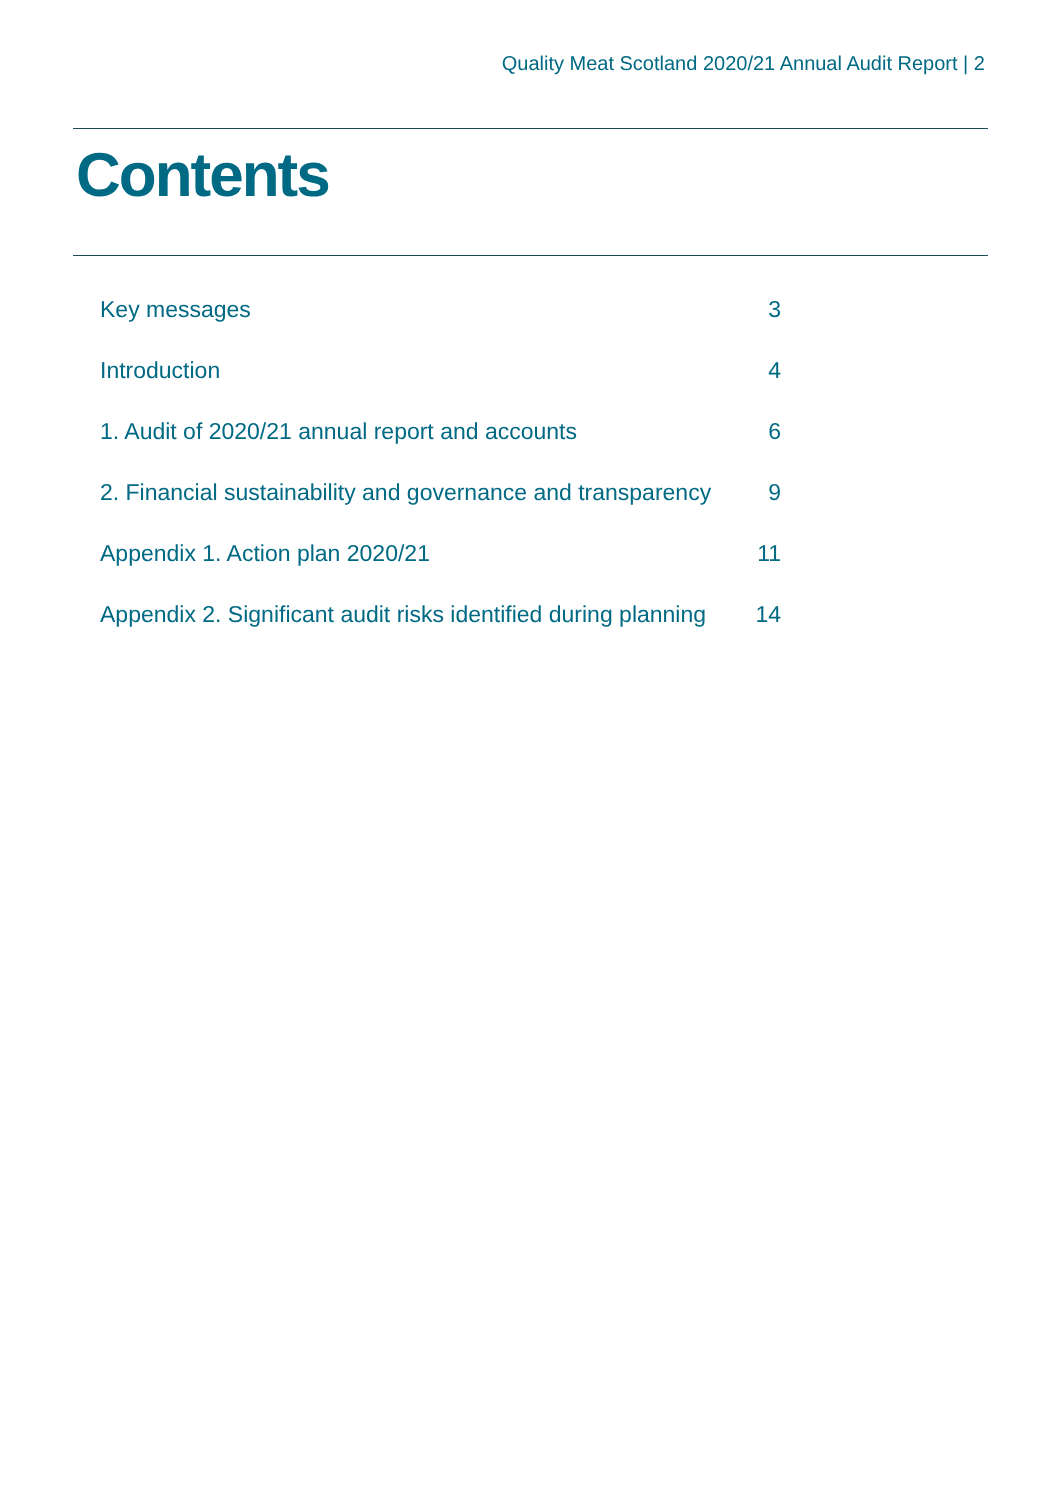Quality Meat Scotland 2020/21 Annual Audit Report | 2
Contents
| Key messages | 3 |
| Introduction | 4 |
| 1. Audit of 2020/21 annual report and accounts | 6 |
| 2. Financial sustainability and governance and transparency | 9 |
| Appendix 1. Action plan 2020/21 | 11 |
| Appendix 2. Significant audit risks identified during planning | 14 |